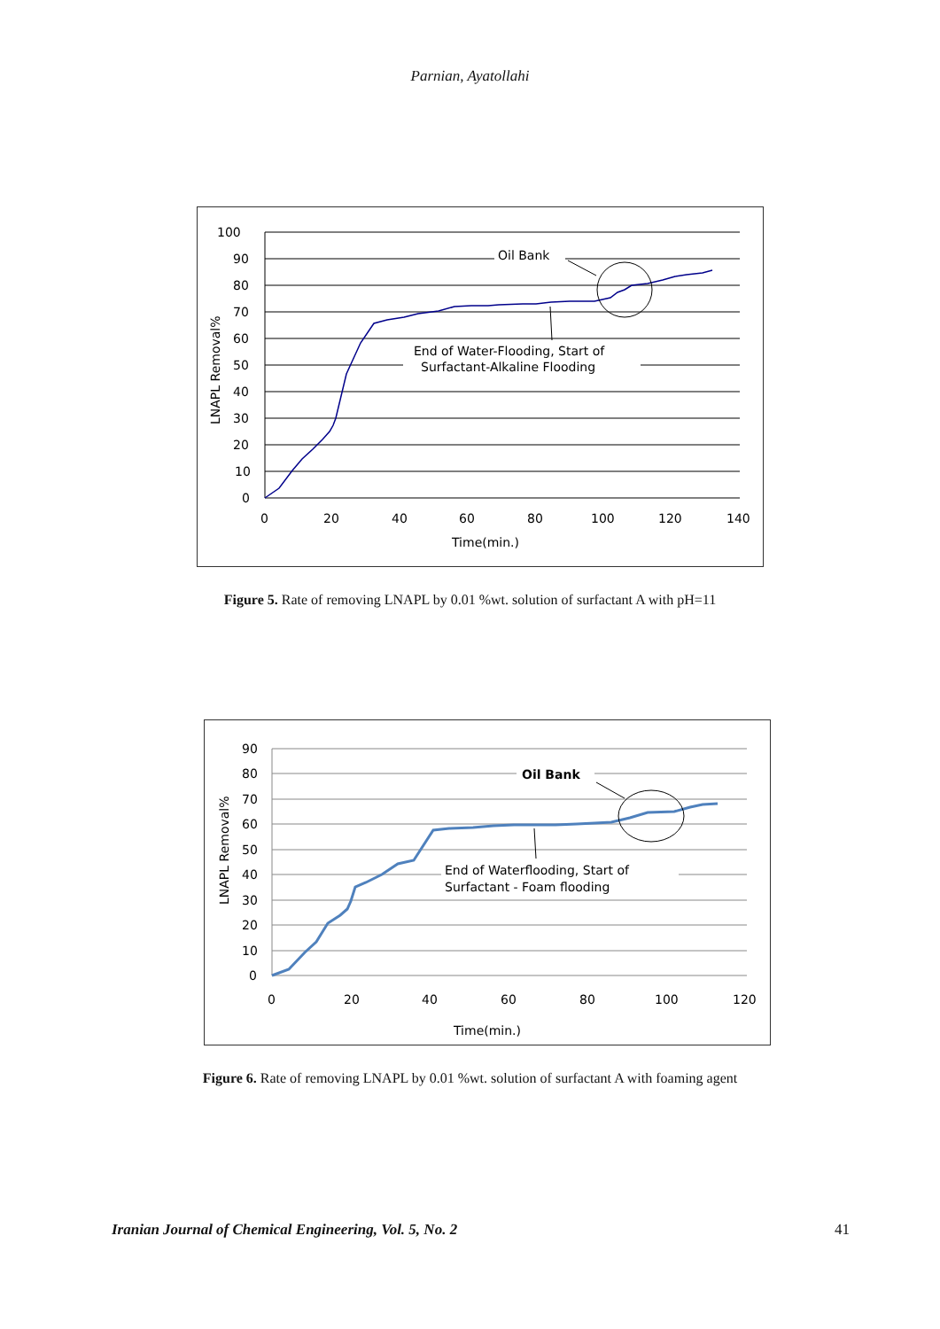Parnian, Ayatollahi
100
90
80
70
60
50
40
30
20
10
0
0
20
40
60
80
100
120
140
Time(min.)
LNAPL Removal%
Oil Bank
End of Water-Flooding, Start of
Surfactant-Alkaline Flooding
Figure 5. Rate of removing LNAPL by 0.01 %wt. solution of surfactant A with pH=11
90
80
70
60
50
40
30
20
10
0
0
20
40
60
80
100
120
Time(min.)
LNAPL Removal%
Oil Bank
End of Waterflooding, Start of
Surfactant - Foam flooding
Figure 6. Rate of removing LNAPL by 0.01 %wt. solution of surfactant A with foaming agent
Iranian Journal of Chemical Engineering, Vol. 5, No. 2 41